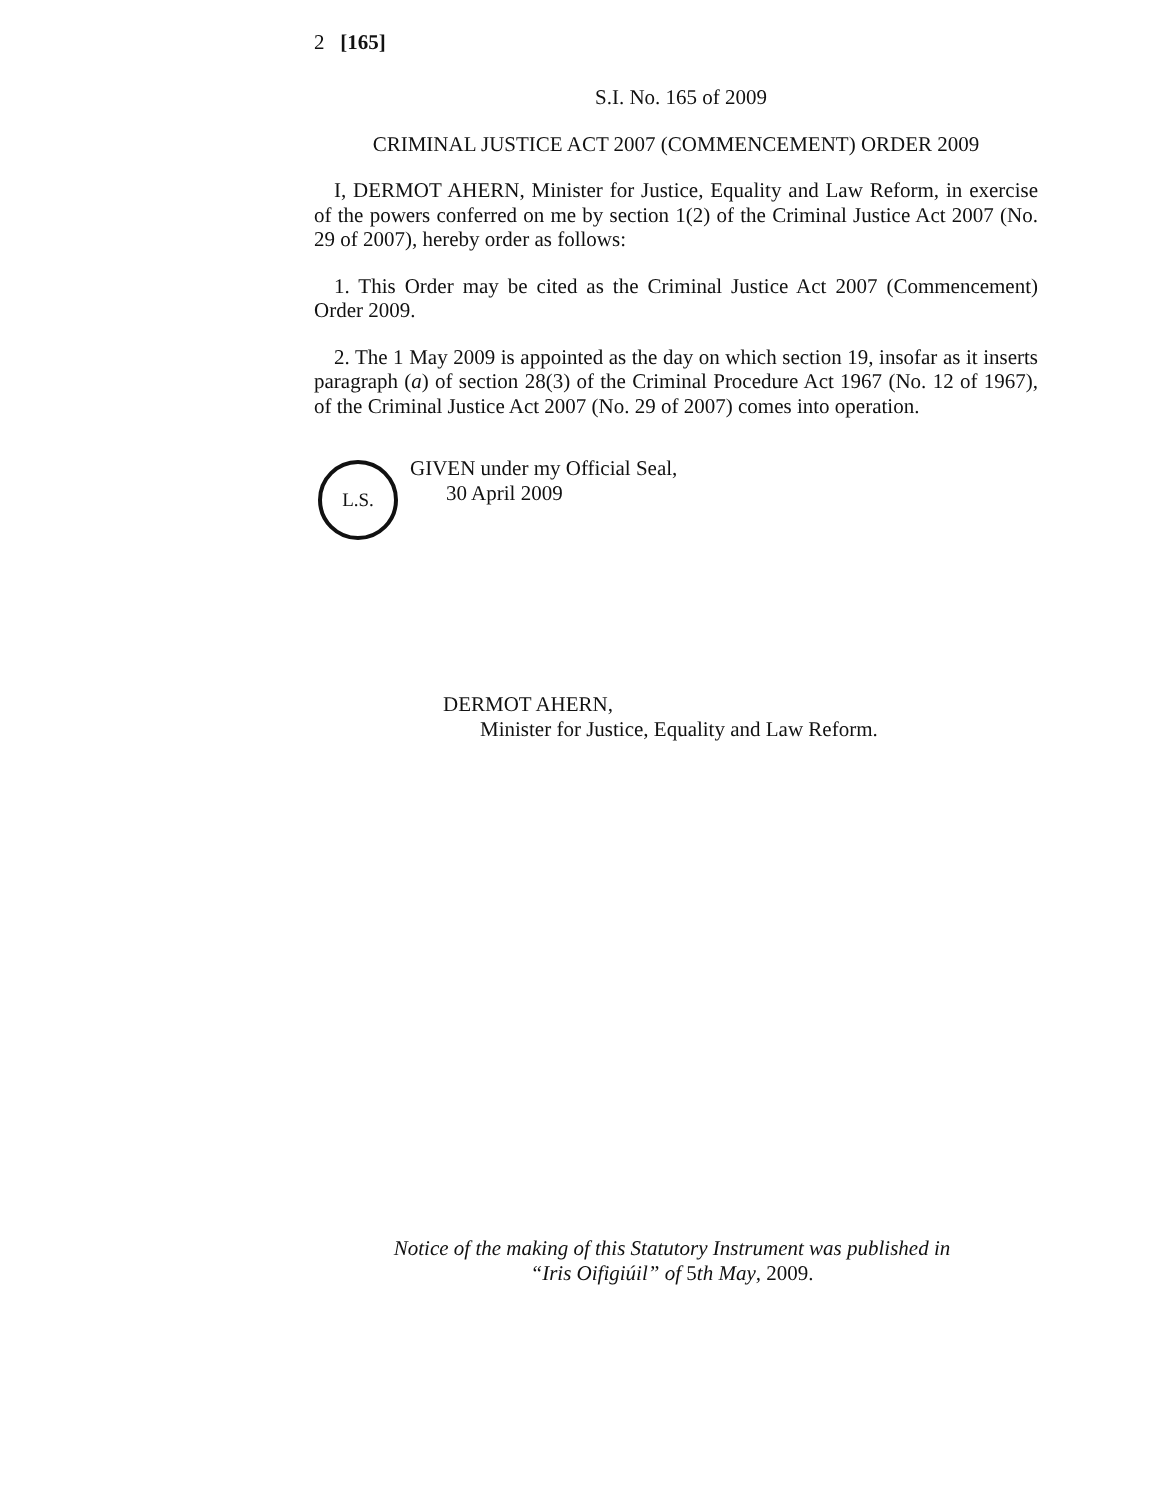2 [165]
S.I. No. 165 of 2009
CRIMINAL JUSTICE ACT 2007 (COMMENCEMENT) ORDER 2009
I, DERMOT AHERN, Minister for Justice, Equality and Law Reform, in exercise of the powers conferred on me by section 1(2) of the Criminal Justice Act 2007 (No. 29 of 2007), hereby order as follows:
1. This Order may be cited as the Criminal Justice Act 2007 (Commencement) Order 2009.
2. The 1 May 2009 is appointed as the day on which section 19, insofar as it inserts paragraph (a) of section 28(3) of the Criminal Procedure Act 1967 (No. 12 of 1967), of the Criminal Justice Act 2007 (No. 29 of 2007) comes into operation.
L.S.
GIVEN under my Official Seal,
30 April 2009
DERMOT AHERN,
Minister for Justice, Equality and Law Reform.
Notice of the making of this Statutory Instrument was published in
“Iris Oifigiúil” of 5th May, 2009.